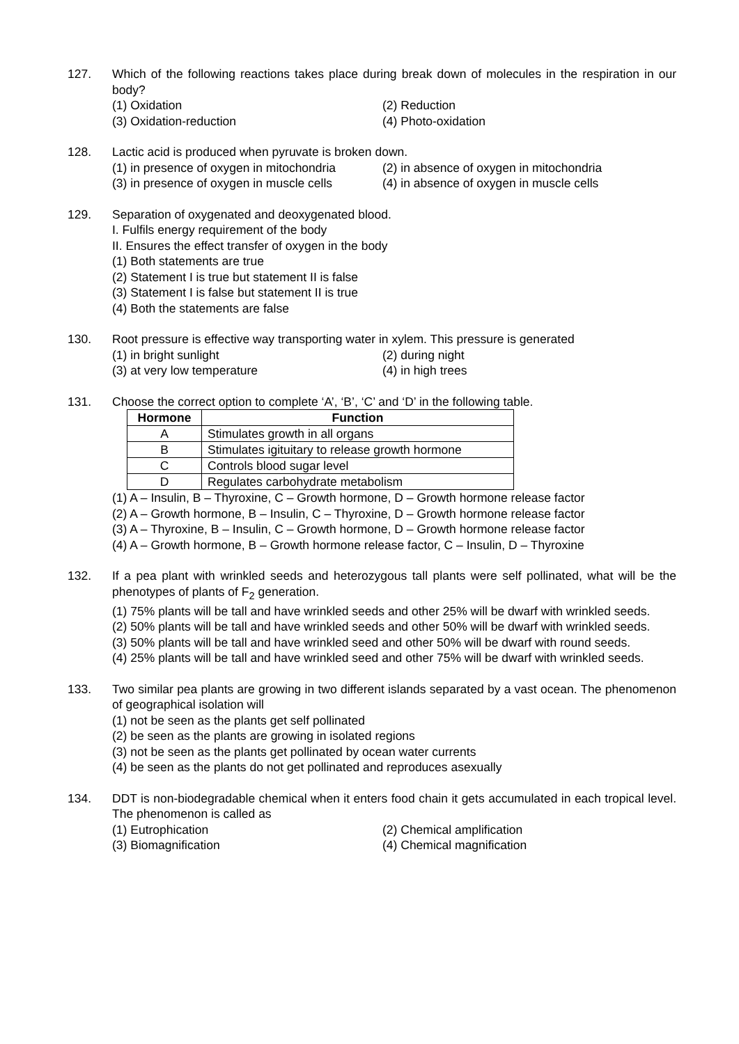127. Which of the following reactions takes place during break down of molecules in the respiration in our body?
(1) Oxidation
(2) Reduction
(3) Oxidation-reduction
(4) Photo-oxidation
128. Lactic acid is produced when pyruvate is broken down.
(1) in presence of oxygen in mitochondria
(2) in absence of oxygen in mitochondria
(3) in presence of oxygen in muscle cells
(4) in absence of oxygen in muscle cells
129. Separation of oxygenated and deoxygenated blood.
I. Fulfils energy requirement of the body
II. Ensures the effect transfer of oxygen in the body
(1) Both statements are true
(2) Statement I is true but statement II is false
(3) Statement I is false but statement II is true
(4) Both the statements are false
130. Root pressure is effective way transporting water in xylem. This pressure is generated
(1) in bright sunlight
(2) during night
(3) at very low temperature
(4) in high trees
131. Choose the correct option to complete ‘A’, ‘B’, ‘C’ and ‘D’ in the following table.
| Hormone | Function |
| --- | --- |
| A | Stimulates growth in all organs |
| B | Stimulates igituitary to release growth hormone |
| C | Controls blood sugar level |
| D | Regulates carbohydrate metabolism |
(1) A – Insulin, B – Thyroxine, C – Growth hormone, D – Growth hormone release factor
(2) A – Growth hormone, B – Insulin, C – Thyroxine, D – Growth hormone release factor
(3) A – Thyroxine, B – Insulin, C – Growth hormone, D – Growth hormone release factor
(4) A – Growth hormone, B – Growth hormone release factor, C – Insulin, D – Thyroxine
132. If a pea plant with wrinkled seeds and heterozygous tall plants were self pollinated, what will be the phenotypes of plants of F<sub>2</sub> generation.
(1) 75% plants will be tall and have wrinkled seeds and other 25% will be dwarf with wrinkled seeds.
(2) 50% plants will be tall and have wrinkled seeds and other 50% will be dwarf with wrinkled seeds.
(3) 50% plants will be tall and have wrinkled seed and other 50% will be dwarf with round seeds.
(4) 25% plants will be tall and have wrinkled seed and other 75% will be dwarf with wrinkled seeds.
133. Two similar pea plants are growing in two different islands separated by a vast ocean. The phenomenon of geographical isolation will
(1) not be seen as the plants get self pollinated
(2) be seen as the plants are growing in isolated regions
(3) not be seen as the plants get pollinated by ocean water currents
(4) be seen as the plants do not get pollinated and reproduces asexually
134. DDT is non-biodegradable chemical when it enters food chain it gets accumulated in each tropical level. The phenomenon is called as
(1) Eutrophication
(2) Chemical amplification
(3) Biomagnification
(4) Chemical magnification